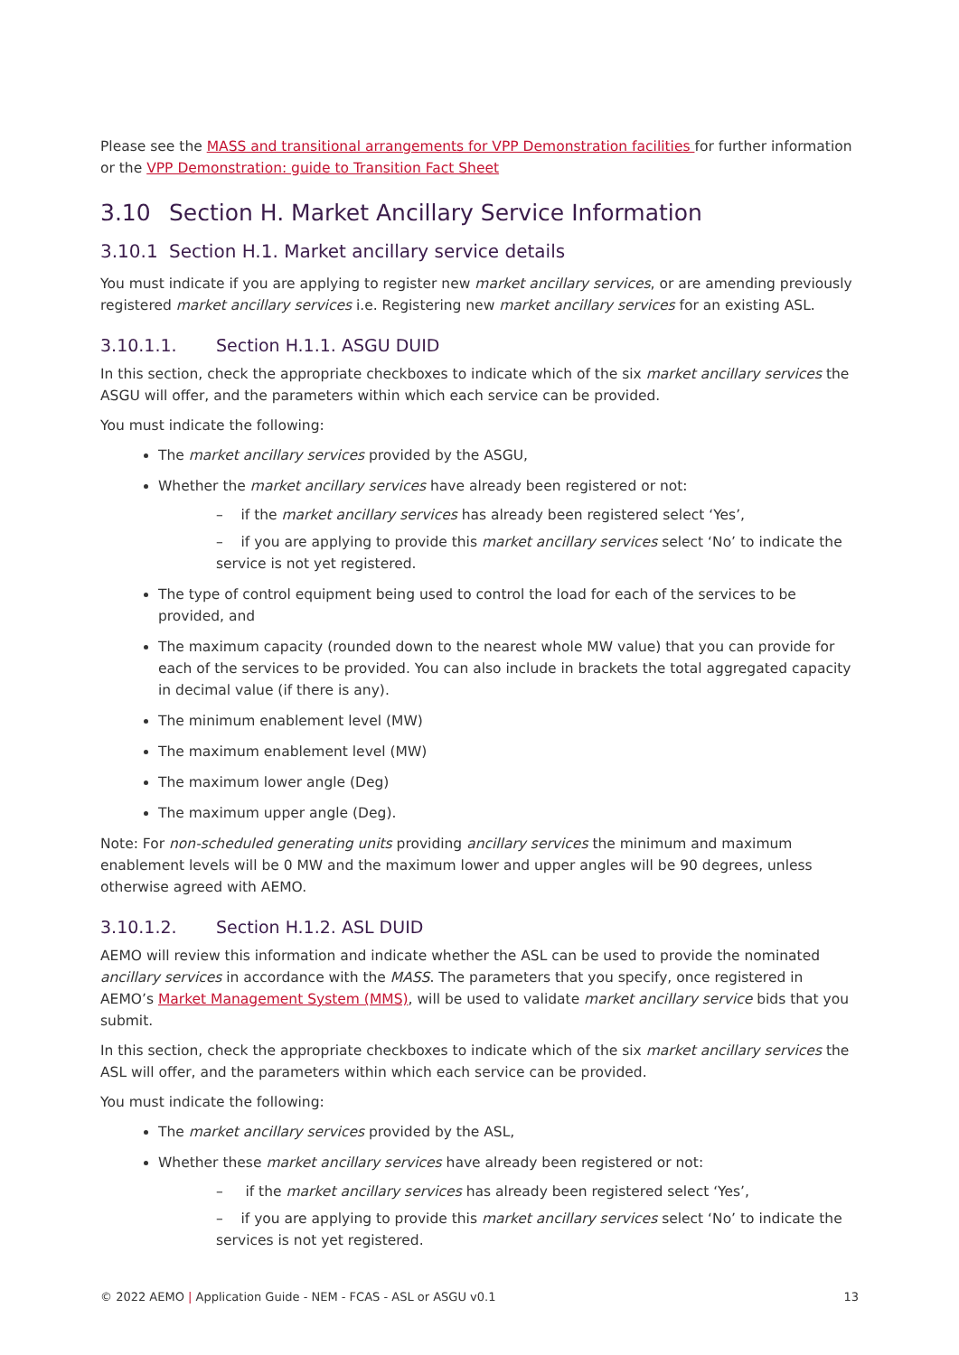Please see the MASS and transitional arrangements for VPP Demonstration facilities for further information or the VPP Demonstration: guide to Transition Fact Sheet
3.10 Section H. Market Ancillary Service Information
3.10.1 Section H.1. Market ancillary service details
You must indicate if you are applying to register new market ancillary services, or are amending previously registered market ancillary services i.e. Registering new market ancillary services for an existing ASL.
3.10.1.1. Section H.1.1. ASGU DUID
In this section, check the appropriate checkboxes to indicate which of the six market ancillary services the ASGU will offer, and the parameters within which each service can be provided.
You must indicate the following:
The market ancillary services provided by the ASGU,
Whether the market ancillary services have already been registered or not:
– if the market ancillary services has already been registered select ‘Yes’,
– if you are applying to provide this market ancillary services select ‘No’ to indicate the service is not yet registered.
The type of control equipment being used to control the load for each of the services to be provided, and
The maximum capacity (rounded down to the nearest whole MW value) that you can provide for each of the services to be provided. You can also include in brackets the total aggregated capacity in decimal value (if there is any).
The minimum enablement level (MW)
The maximum enablement level (MW)
The maximum lower angle (Deg)
The maximum upper angle (Deg).
Note: For non-scheduled generating units providing ancillary services the minimum and maximum enablement levels will be 0 MW and the maximum lower and upper angles will be 90 degrees, unless otherwise agreed with AEMO.
3.10.1.2. Section H.1.2. ASL DUID
AEMO will review this information and indicate whether the ASL can be used to provide the nominated ancillary services in accordance with the MASS. The parameters that you specify, once registered in AEMO’s Market Management System (MMS), will be used to validate market ancillary service bids that you submit.
In this section, check the appropriate checkboxes to indicate which of the six market ancillary services the ASL will offer, and the parameters within which each service can be provided.
You must indicate the following:
The market ancillary services provided by the ASL,
Whether these market ancillary services have already been registered or not:
– if the market ancillary services has already been registered select ‘Yes’,
– if you are applying to provide this market ancillary services select ‘No’ to indicate the services is not yet registered.
© 2022 AEMO | Application Guide - NEM - FCAS - ASL or ASGU v0.1 13